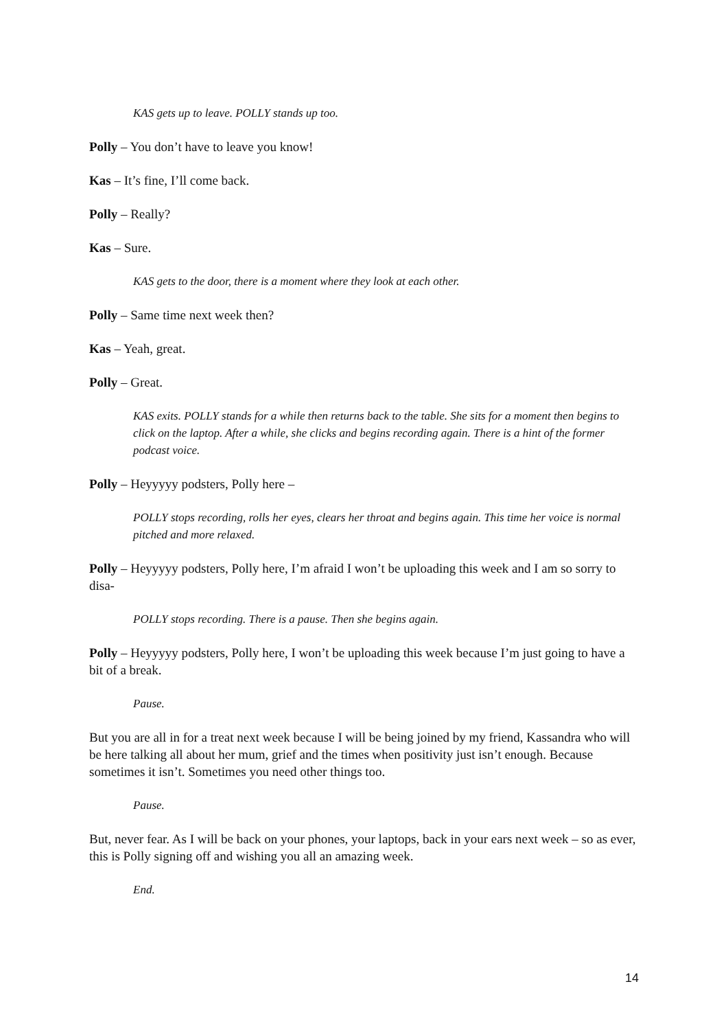KAS gets up to leave. POLLY stands up too.
Polly – You don’t have to leave you know!
Kas – It’s fine, I’ll come back.
Polly – Really?
Kas – Sure.
KAS gets to the door, there is a moment where they look at each other.
Polly – Same time next week then?
Kas – Yeah, great.
Polly – Great.
KAS exits. POLLY stands for a while then returns back to the table. She sits for a moment then begins to click on the laptop. After a while, she clicks and begins recording again. There is a hint of the former podcast voice.
Polly – Heyyyyy podsters, Polly here –
POLLY stops recording, rolls her eyes, clears her throat and begins again. This time her voice is normal pitched and more relaxed.
Polly – Heyyyyy podsters, Polly here, I’m afraid I won’t be uploading this week and I am so sorry to disa-
POLLY stops recording. There is a pause. Then she begins again.
Polly – Heyyyyy podsters, Polly here, I won’t be uploading this week because I’m just going to have a bit of a break.
Pause.
But you are all in for a treat next week because I will be being joined by my friend, Kassandra who will be here talking all about her mum, grief and the times when positivity just isn’t enough. Because sometimes it isn’t. Sometimes you need other things too.
Pause.
But, never fear. As I will be back on your phones, your laptops, back in your ears next week – so as ever, this is Polly signing off and wishing you all an amazing week.
End.
14